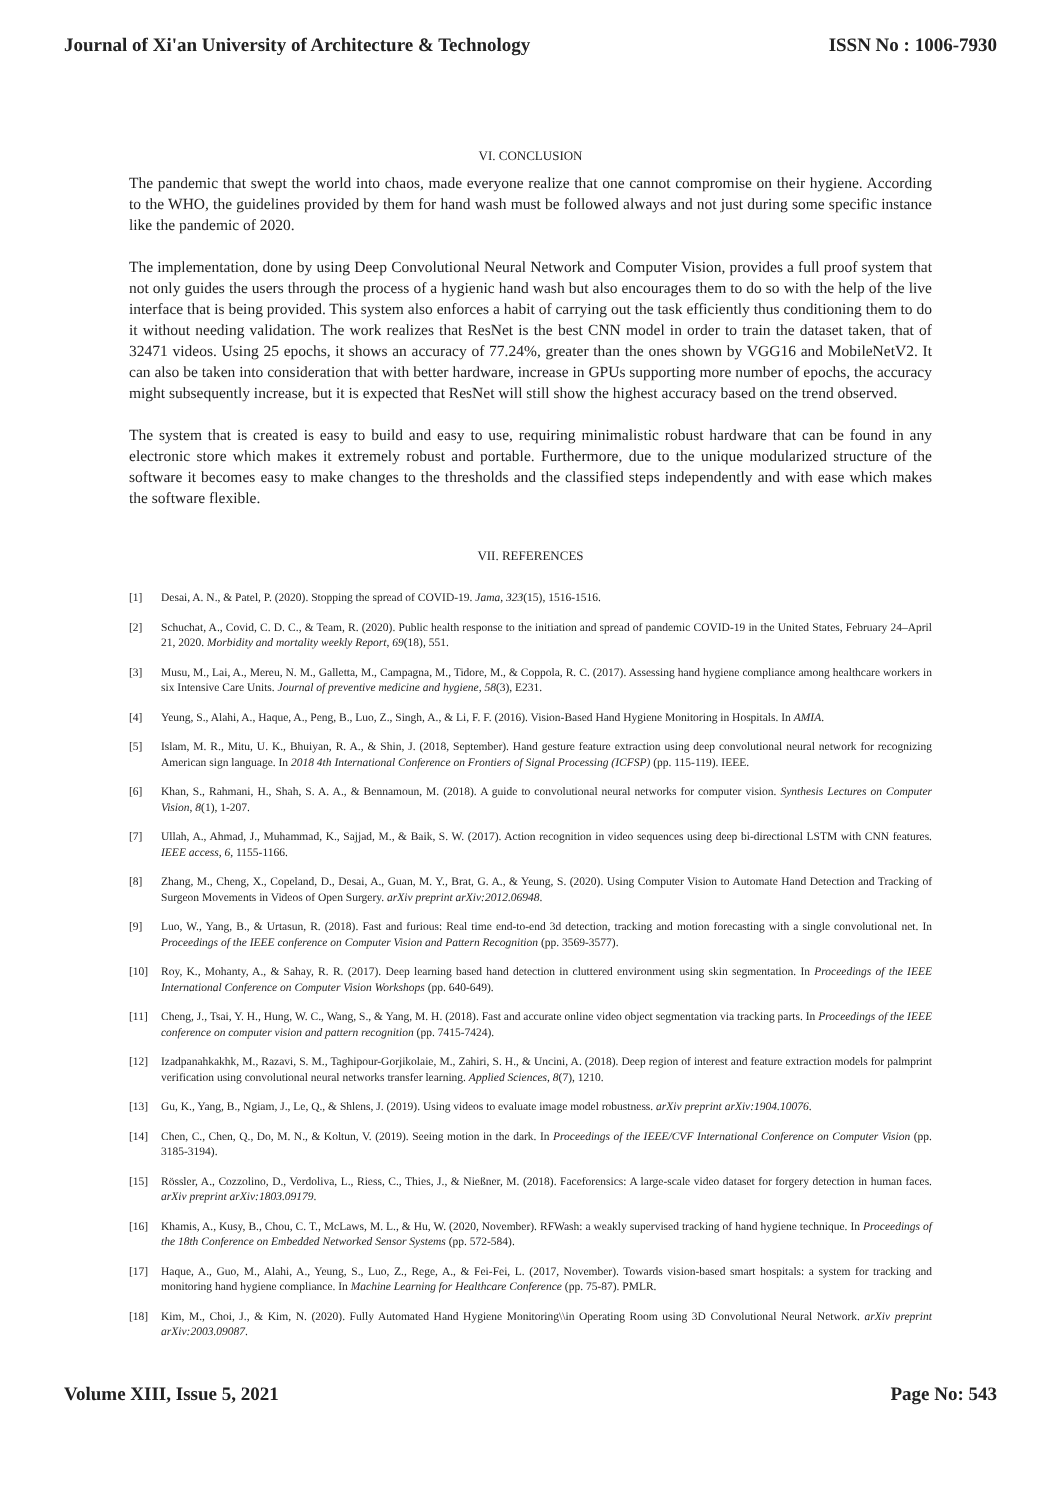Journal of Xi'an University of Architecture & Technology ISSN No : 1006-7930
VI. CONCLUSION
The pandemic that swept the world into chaos, made everyone realize that one cannot compromise on their hygiene. According to the WHO, the guidelines provided by them for hand wash must be followed always and not just during some specific instance like the pandemic of 2020.
The implementation, done by using Deep Convolutional Neural Network and Computer Vision, provides a full proof system that not only guides the users through the process of a hygienic hand wash but also encourages them to do so with the help of the live interface that is being provided. This system also enforces a habit of carrying out the task efficiently thus conditioning them to do it without needing validation. The work realizes that ResNet is the best CNN model in order to train the dataset taken, that of 32471 videos. Using 25 epochs, it shows an accuracy of 77.24%, greater than the ones shown by VGG16 and MobileNetV2. It can also be taken into consideration that with better hardware, increase in GPUs supporting more number of epochs, the accuracy might subsequently increase, but it is expected that ResNet will still show the highest accuracy based on the trend observed.
The system that is created is easy to build and easy to use, requiring minimalistic robust hardware that can be found in any electronic store which makes it extremely robust and portable. Furthermore, due to the unique modularized structure of the software it becomes easy to make changes to the thresholds and the classified steps independently and with ease which makes the software flexible.
VII. REFERENCES
[1] Desai, A. N., & Patel, P. (2020). Stopping the spread of COVID-19. Jama, 323(15), 1516-1516.
[2] Schuchat, A., Covid, C. D. C., & Team, R. (2020). Public health response to the initiation and spread of pandemic COVID-19 in the United States, February 24–April 21, 2020. Morbidity and mortality weekly Report, 69(18), 551.
[3] Musu, M., Lai, A., Mereu, N. M., Galletta, M., Campagna, M., Tidore, M., & Coppola, R. C. (2017). Assessing hand hygiene compliance among healthcare workers in six Intensive Care Units. Journal of preventive medicine and hygiene, 58(3), E231.
[4] Yeung, S., Alahi, A., Haque, A., Peng, B., Luo, Z., Singh, A., & Li, F. F. (2016). Vision-Based Hand Hygiene Monitoring in Hospitals. In AMIA.
[5] Islam, M. R., Mitu, U. K., Bhuiyan, R. A., & Shin, J. (2018, September). Hand gesture feature extraction using deep convolutional neural network for recognizing American sign language. In 2018 4th International Conference on Frontiers of Signal Processing (ICFSP) (pp. 115-119). IEEE.
[6] Khan, S., Rahmani, H., Shah, S. A. A., & Bennamoun, M. (2018). A guide to convolutional neural networks for computer vision. Synthesis Lectures on Computer Vision, 8(1), 1-207.
[7] Ullah, A., Ahmad, J., Muhammad, K., Sajjad, M., & Baik, S. W. (2017). Action recognition in video sequences using deep bi-directional LSTM with CNN features. IEEE access, 6, 1155-1166.
[8] Zhang, M., Cheng, X., Copeland, D., Desai, A., Guan, M. Y., Brat, G. A., & Yeung, S. (2020). Using Computer Vision to Automate Hand Detection and Tracking of Surgeon Movements in Videos of Open Surgery. arXiv preprint arXiv:2012.06948.
[9] Luo, W., Yang, B., & Urtasun, R. (2018). Fast and furious: Real time end-to-end 3d detection, tracking and motion forecasting with a single convolutional net. In Proceedings of the IEEE conference on Computer Vision and Pattern Recognition (pp. 3569-3577).
[10] Roy, K., Mohanty, A., & Sahay, R. R. (2017). Deep learning based hand detection in cluttered environment using skin segmentation. In Proceedings of the IEEE International Conference on Computer Vision Workshops (pp. 640-649).
[11] Cheng, J., Tsai, Y. H., Hung, W. C., Wang, S., & Yang, M. H. (2018). Fast and accurate online video object segmentation via tracking parts. In Proceedings of the IEEE conference on computer vision and pattern recognition (pp. 7415-7424).
[12] Izadpanahkakhk, M., Razavi, S. M., Taghipour-Gorjikolaie, M., Zahiri, S. H., & Uncini, A. (2018). Deep region of interest and feature extraction models for palmprint verification using convolutional neural networks transfer learning. Applied Sciences, 8(7), 1210.
[13] Gu, K., Yang, B., Ngiam, J., Le, Q., & Shlens, J. (2019). Using videos to evaluate image model robustness. arXiv preprint arXiv:1904.10076.
[14] Chen, C., Chen, Q., Do, M. N., & Koltun, V. (2019). Seeing motion in the dark. In Proceedings of the IEEE/CVF International Conference on Computer Vision (pp. 3185-3194).
[15] Rössler, A., Cozzolino, D., Verdoliva, L., Riess, C., Thies, J., & Nießner, M. (2018). Faceforensics: A large-scale video dataset for forgery detection in human faces. arXiv preprint arXiv:1803.09179.
[16] Khamis, A., Kusy, B., Chou, C. T., McLaws, M. L., & Hu, W. (2020, November). RFWash: a weakly supervised tracking of hand hygiene technique. In Proceedings of the 18th Conference on Embedded Networked Sensor Systems (pp. 572-584).
[17] Haque, A., Guo, M., Alahi, A., Yeung, S., Luo, Z., Rege, A., & Fei-Fei, L. (2017, November). Towards vision-based smart hospitals: a system for tracking and monitoring hand hygiene compliance. In Machine Learning for Healthcare Conference (pp. 75-87). PMLR.
[18] Kim, M., Choi, J., & Kim, N. (2020). Fully Automated Hand Hygiene Monitoring\\in Operating Room using 3D Convolutional Neural Network. arXiv preprint arXiv:2003.09087.
Volume XIII, Issue 5, 2021 Page No: 543